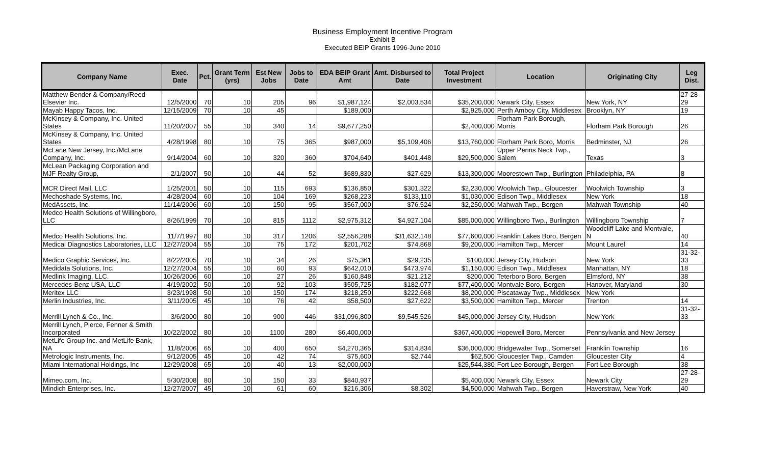Business Employment Incentive Program
Exhibit B
Executed BEIP Grants 1996-June 2010
| Company Name | Exec. Date | Pct. | Grant Term (yrs) | Est New Jobs | Jobs to Date | EDA BEIP Grant Amt | Amt. Disbursed to Date | Total Project Investment | Location | Originating City | Leg Dist. |
| --- | --- | --- | --- | --- | --- | --- | --- | --- | --- | --- | --- |
| Matthew Bender & Company/Reed Elsevier Inc. | 12/5/2000 | 70 | 10 | 205 | 96 | $1,987,124 | $2,003,534 | $35,200,000 | Newark City, Essex | New York, NY | 27-28-29 |
| Mayab Happy Tacos, Inc. | 12/15/2009 | 70 | 10 | 45 | | $189,000 | | $2,925,000 | Perth Amboy City, Middlesex | Brooklyn, NY | 19 |
| McKinsey & Company, Inc. United States | 11/20/2007 | 55 | 10 | 340 | 14 | $9,677,250 | | $2,400,000 | Florham Park Borough, Morris | Florham Park Borough | 26 |
| McKinsey & Company, Inc. United States | 4/28/1998 | 80 | 10 | 75 | 365 | $987,000 | $5,109,406 | $13,760,000 | Florham Park Boro, Morris | Bedminster, NJ | 26 |
| McLane New Jersey, Inc./McLane Company, Inc. | 9/14/2004 | 60 | 10 | 320 | 360 | $704,640 | $401,448 | $29,500,000 | Upper Penns Neck Twp., Salem | Texas | 3 |
| McLean Packaging Corporation and MJF Realty Group, | 2/1/2007 | 50 | 10 | 44 | 52 | $689,830 | $27,629 | $13,300,000 | Moorestown Twp., Burlington | Philadelphia, PA | 8 |
| MCR Direct Mail, LLC | 1/25/2001 | 50 | 10 | 115 | 693 | $136,850 | $301,322 | $2,230,000 | Woolwich Twp., Gloucester | Woolwich Township | 3 |
| Mechoshade Systems, Inc. | 4/28/2004 | 60 | 10 | 104 | 169 | $268,223 | $133,110 | $1,030,000 | Edison Twp., Middlesex | New York | 18 |
| MedAssets, Inc. | 11/14/2006 | 60 | 10 | 150 | 95 | $567,000 | $76,524 | $2,250,000 | Mahwah Twp., Bergen | Mahwah Township | 40 |
| Medco Health Solutions of Willingboro, LLC | 8/26/1999 | 70 | 10 | 815 | 1112 | $2,975,312 | $4,927,104 | $85,000,000 | Willingboro Twp., Burlington | Willingboro Township | 7 |
| Medco Health Solutions, Inc. | 11/7/1997 | 80 | 10 | 317 | 1206 | $2,556,288 | $31,632,148 | $77,600,000 | Franklin Lakes Boro, Bergen | Woodcliff Lake and Montvale, N | 40 |
| Medical Diagnostics Laboratories, LLC | 12/27/2004 | 55 | 10 | 75 | 172 | $201,702 | $74,868 | $9,200,000 | Hamilton Twp., Mercer | Mount Laurel | 14 |
| Medico Graphic Services, Inc. | 8/22/2005 | 70 | 10 | 34 | 26 | $75,361 | $29,235 | $100,000 | Jersey City, Hudson | New York | 31-32-33 |
| Medidata Solutions, Inc. | 12/27/2004 | 55 | 10 | 60 | 93 | $642,010 | $473,974 | $1,150,000 | Edison Twp., Middlesex | Manhattan, NY | 18 |
| Medlink Imaging, LLC. | 10/26/2006 | 60 | 10 | 27 | 26 | $160,848 | $21,212 | $200,000 | Teterboro Boro, Bergen | Elmsford, NY | 38 |
| Mercedes-Benz USA, LLC | 4/19/2002 | 50 | 10 | 92 | 103 | $505,725 | $182,077 | $77,400,000 | Montvale Boro, Bergen | Hanover, Maryland | 30 |
| Meritex LLC | 3/23/1998 | 50 | 10 | 150 | 174 | $218,250 | $222,668 | $8,200,000 | Piscataway Twp., Middlesex | New York | |
| Merlin Industries, Inc. | 3/11/2005 | 45 | 10 | 76 | 42 | $58,500 | $27,622 | $3,500,000 | Hamilton Twp., Mercer | Trenton | 14 |
| Merrill Lynch & Co., Inc. | 3/6/2000 | 80 | 10 | 900 | 446 | $31,096,800 | $9,545,526 | $45,000,000 | Jersey City, Hudson | New York | 31-32-33 |
| Merrill Lynch, Pierce, Fenner & Smith Incorporated | 10/22/2002 | 80 | 10 | 1100 | 280 | $6,400,000 | | $367,400,000 | Hopewell Boro, Mercer | Pennsylvania and New Jersey | |
| MetLife Group Inc. and MetLife Bank, NA | 11/8/2006 | 65 | 10 | 400 | 650 | $4,270,365 | $314,834 | $36,000,000 | Bridgewater Twp., Somerset | Franklin Township | 16 |
| Metrologic Instruments, Inc. | 9/12/2005 | 45 | 10 | 42 | 74 | $75,600 | $2,744 | $62,500 | Gloucester Twp., Camden | Gloucester City | 4 |
| Miami International Holdings, Inc | 12/29/2008 | 65 | 10 | 40 | 13 | $2,000,000 | | $25,544,380 | Fort Lee Borough, Bergen | Fort Lee Borough | 38 |
| Mimeo.com, Inc. | 5/30/2008 | 80 | 10 | 150 | 33 | $840,937 | | $5,400,000 | Newark City, Essex | Newark City | 27-28-29 |
| Mindich Enterprises, Inc. | 12/27/2007 | 45 | 10 | 61 | 60 | $216,306 | $8,302 | $4,500,000 | Mahwah Twp., Bergen | Haverstraw, New York | 40 |